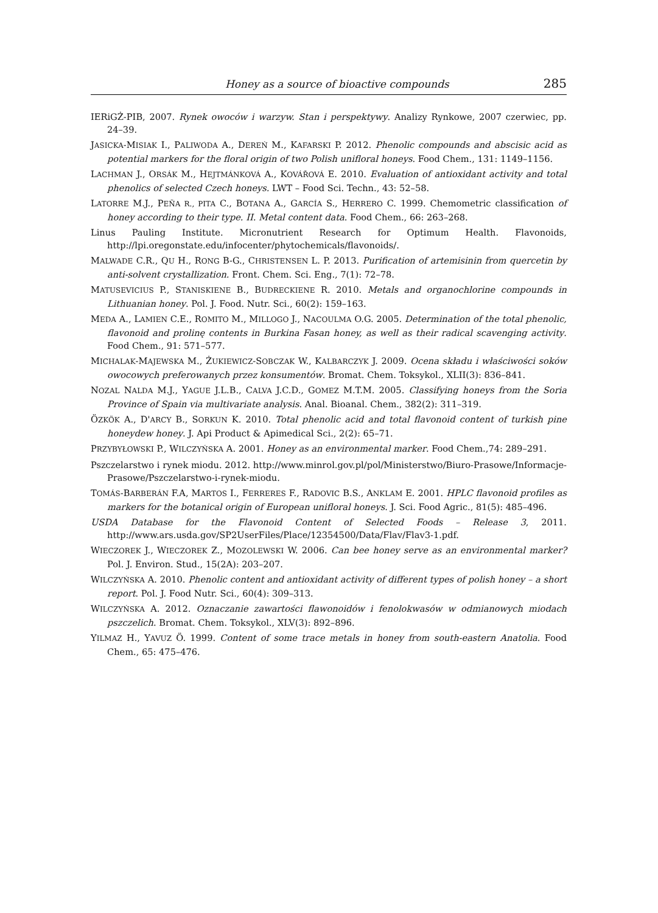Honey as a source of bioactive compounds 285
IERiGŻ-PIB, 2007. Rynek owoców i warzyw. Stan i perspektywy. Analizy Rynkowe, 2007 czerwiec, pp. 24–39.
JASICKA-MISIAK I., PALIWODA A., DEREŃ M., KAFARSKI P. 2012. Phenolic compounds and abscisic acid as potential markers for the floral origin of two Polish unifloral honeys. Food Chem., 131: 1149–1156.
LACHMAN J., ORSÁK M., HEJTMÁNKOVÁ A., KOVÁŘOVÁ E. 2010. Evaluation of antioxidant activity and total phenolics of selected Czech honeys. LWT – Food Sci. Techn., 43: 52–58.
LATORRE M.J., PEÑA R., PITA C., BOTANA A., GARCÍA S., HERRERO C. 1999. Chemometric classification of honey according to their type. II. Metal content data. Food Chem., 66: 263–268.
Linus Pauling Institute. Micronutrient Research for Optimum Health. Flavonoids, http://lpi.oregonstate.edu/infocenter/phytochemicals/flavonoids/.
MALWADE C.R., QU H., RONG B-G., CHRISTENSEN L. P. 2013. Purification of artemisinin from quercetin by anti-solvent crystallization. Front. Chem. Sci. Eng., 7(1): 72–78.
MATUSEVICIUS P., STANISKIENE B., BUDRECKIENE R. 2010. Metals and organochlorine compounds in Lithuanian honey. Pol. J. Food. Nutr. Sci., 60(2): 159–163.
MEDA A., LAMIEN C.E., ROMITO M., MILLOGO J., NACOULMA O.G. 2005. Determination of the total phenolic, flavonoid and prolinę contents in Burkina Fasan honey, as well as their radical scavenging activity. Food Chem., 91: 571–577.
MICHALAK-MAJEWSKA M., ŻUKIEWICZ-SOBCZAK W., KALBARCZYK J. 2009. Ocena składu i właściwości soków owocowych preferowanych przez konsumentów. Bromat. Chem. Toksykol., XLII(3): 836–841.
NOZAL NALDA M.J., YAGUE J.L.B., CALVA J.C.D., GOMEZ M.T.M. 2005. Classifying honeys from the Soria Province of Spain via multivariate analysis. Anal. Bioanal. Chem., 382(2): 311–319.
ÖZKÖK A., D'ARCY B., SORKUN K. 2010. Total phenolic acid and total flavonoid content of turkish pine honeydew honey. J. Api Product & Apimedical Sci., 2(2): 65–71.
PRZYBYŁOWSKI P., WILCZYŃSKA A. 2001. Honey as an environmental marker. Food Chem.,74: 289–291.
Pszczelarstwo i rynek miodu. 2012. http://www.minrol.gov.pl/pol/Ministerstwo/Biuro-Prasowe/Informacje-Prasowe/Pszczelarstwo-i-rynek-miodu.
TOMÁS-BARBERÁN F.A, MARTOS I., FERRERES F., RADOVIC B.S., ANKLAM E. 2001. HPLC flavonoid profiles as markers for the botanical origin of European unifloral honeys. J. Sci. Food Agric., 81(5): 485–496.
USDA Database for the Flavonoid Content of Selected Foods – Release 3, 2011. http://www.ars.usda.gov/SP2UserFiles/Place/12354500/Data/Flav/Flav3-1.pdf.
WIECZOREK J., WIECZOREK Z., MOZOLEWSKI W. 2006. Can bee honey serve as an environmental marker? Pol. J. Environ. Stud., 15(2A): 203–207.
WILCZYŃSKA A. 2010. Phenolic content and antioxidant activity of different types of polish honey – a short report. Pol. J. Food Nutr. Sci., 60(4): 309–313.
WILCZYŃSKA A. 2012. Oznaczanie zawartości flawonoidów i fenolokwasów w odmianowych miodach pszczelich. Bromat. Chem. Toksykol., XLV(3): 892–896.
YILMAZ H., YAVUZ Ö. 1999. Content of some trace metals in honey from south-eastern Anatolia. Food Chem., 65: 475–476.